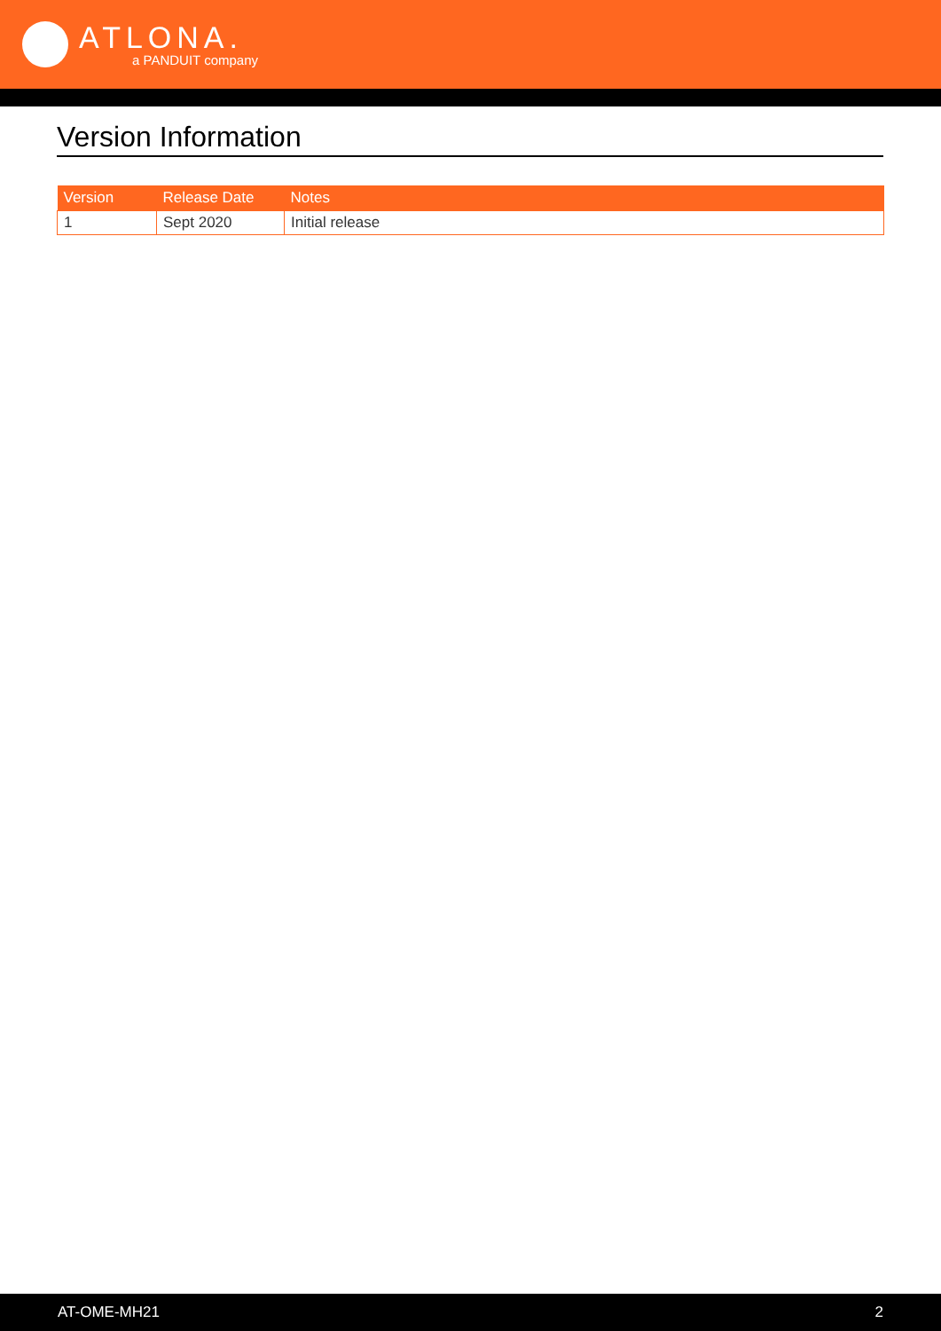ATLONA.
a PANDUIT company
Version Information
| Version | Release Date | Notes |
| --- | --- | --- |
| 1 | Sept 2020 | Initial release |
AT-OME-MH21 2